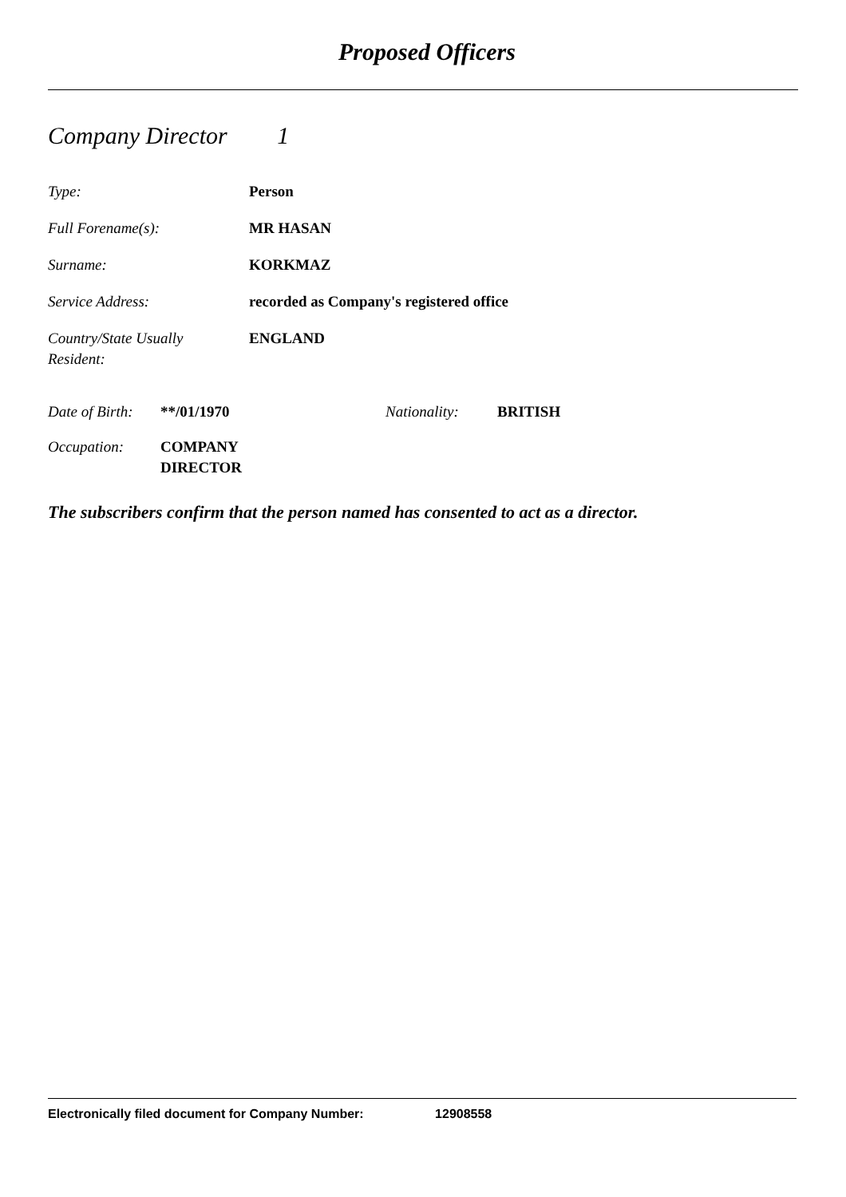Proposed Officers
Company Director 1
Type: Person
Full Forename(s): MR HASAN
Surname: KORKMAZ
Service Address: recorded as Company's registered office
Country/State Usually
Resident:
ENGLAND
Date of Birth:
**/01/1970 Nationality: BRITISH
Occupation: COMPANY
DIRECTOR
The subscribers confirm that the person named has consented to act as a director.
Electronically filed document for Company Number: 12908558